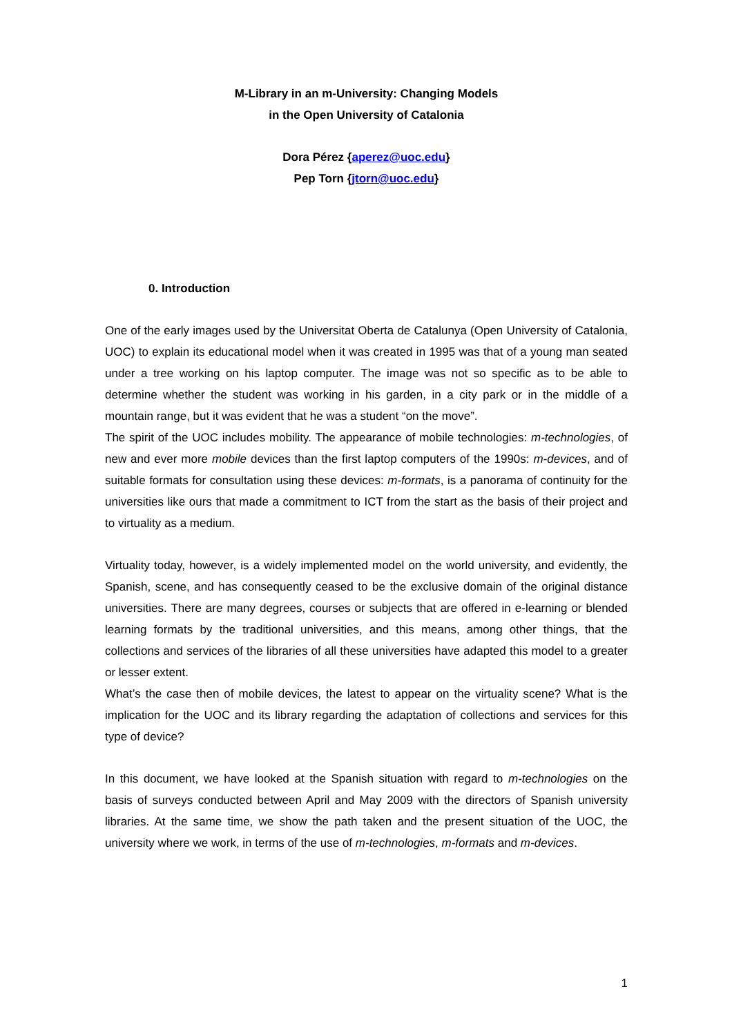M-Library in an m-University: Changing Models
in the Open University of Catalonia
Dora Pérez {aperez@uoc.edu}
Pep Torn {jtorn@uoc.edu}
0. Introduction
One of the early images used by the Universitat Oberta de Catalunya (Open University of Catalonia, UOC) to explain its educational model when it was created in 1995 was that of a young man seated under a tree working on his laptop computer. The image was not so specific as to be able to determine whether the student was working in his garden, in a city park or in the middle of a mountain range, but it was evident that he was a student “on the move”.
The spirit of the UOC includes mobility. The appearance of mobile technologies: m-technologies, of new and ever more mobile devices than the first laptop computers of the 1990s: m-devices, and of suitable formats for consultation using these devices: m-formats, is a panorama of continuity for the universities like ours that made a commitment to ICT from the start as the basis of their project and to virtuality as a medium.
Virtuality today, however, is a widely implemented model on the world university, and evidently, the Spanish, scene, and has consequently ceased to be the exclusive domain of the original distance universities. There are many degrees, courses or subjects that are offered in e-learning or blended learning formats by the traditional universities, and this means, among other things, that the collections and services of the libraries of all these universities have adapted this model to a greater or lesser extent.
What’s the case then of mobile devices, the latest to appear on the virtuality scene? What is the implication for the UOC and its library regarding the adaptation of collections and services for this type of device?
In this document, we have looked at the Spanish situation with regard to m-technologies on the basis of surveys conducted between April and May 2009 with the directors of Spanish university libraries. At the same time, we show the path taken and the present situation of the UOC, the university where we work, in terms of the use of m-technologies, m-formats and m-devices.
1